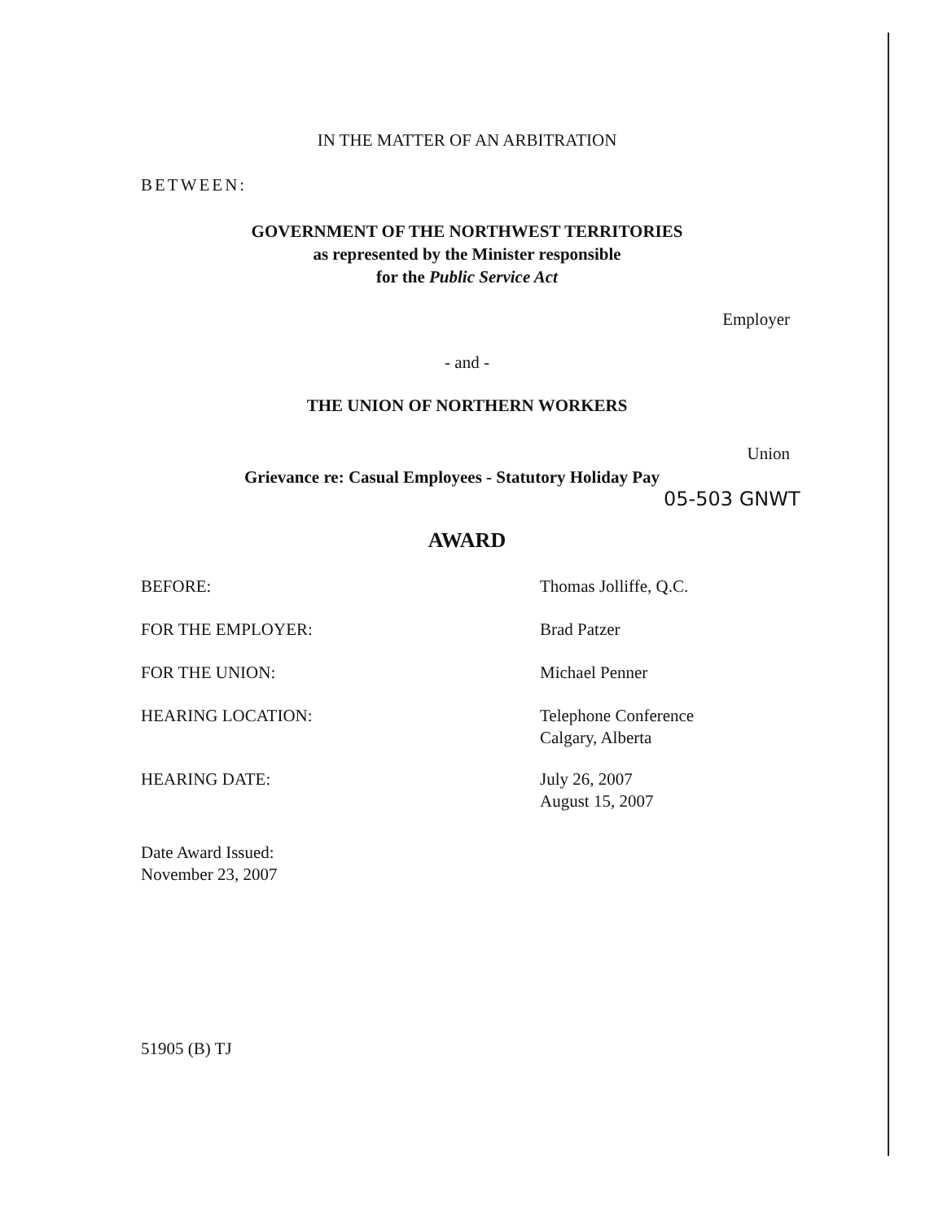IN THE MATTER OF AN ARBITRATION
BETWEEN:
GOVERNMENT OF THE NORTHWEST TERRITORIES
as represented by the Minister responsible
for the Public Service Act
Employer
- and -
THE UNION OF NORTHERN WORKERS
Union
Grievance re: Casual Employees - Statutory Holiday Pay
05-503 GNWT
AWARD
BEFORE: Thomas Jolliffe, Q.C.
FOR THE EMPLOYER: Brad Patzer
FOR THE UNION: Michael Penner
HEARING LOCATION: Telephone Conference
Calgary, Alberta
HEARING DATE: July 26, 2007
August 15, 2007
Date Award Issued:
November 23, 2007
51905 (B) TJ